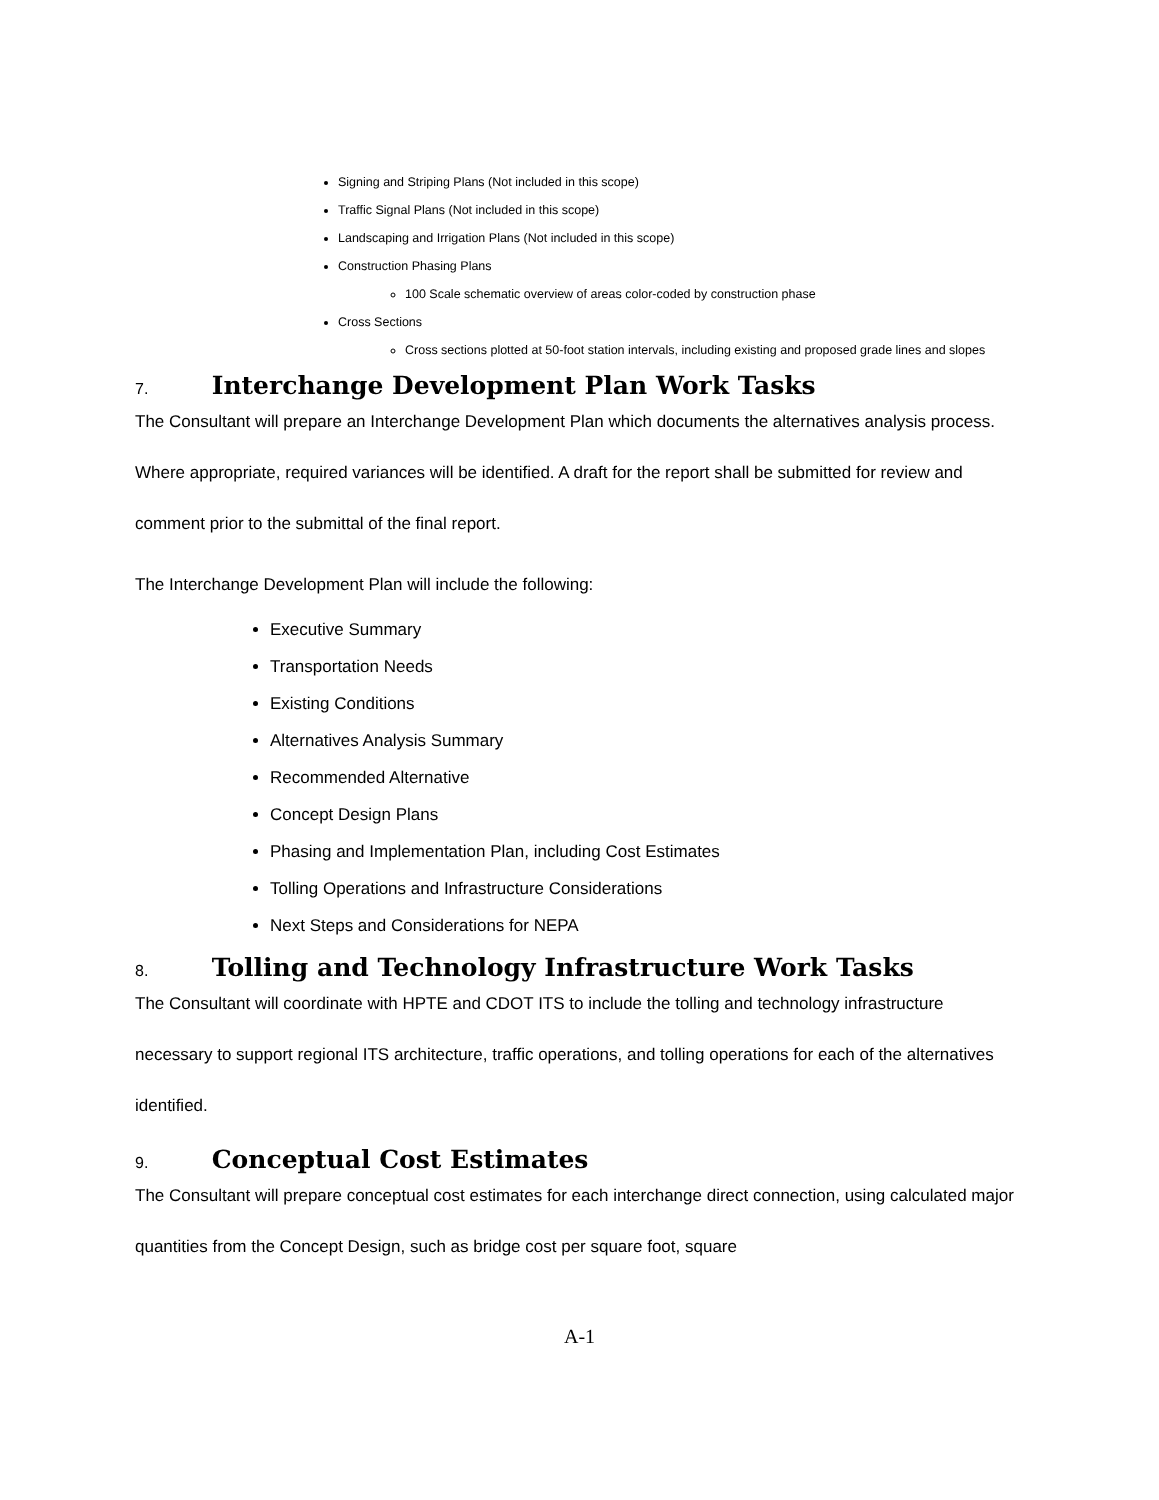Signing and Striping Plans (Not included in this scope)
Traffic Signal Plans (Not included in this scope)
Landscaping and Irrigation Plans (Not included in this scope)
Construction Phasing Plans
100 Scale schematic overview of areas color-coded by construction phase
Cross Sections
Cross sections plotted at 50-foot station intervals, including existing and proposed grade lines and slopes
7. Interchange Development Plan Work Tasks
The Consultant will prepare an Interchange Development Plan which documents the alternatives analysis process. Where appropriate, required variances will be identified. A draft for the report shall be submitted for review and comment prior to the submittal of the final report.
The Interchange Development Plan will include the following:
Executive Summary
Transportation Needs
Existing Conditions
Alternatives Analysis Summary
Recommended Alternative
Concept Design Plans
Phasing and Implementation Plan, including Cost Estimates
Tolling Operations and Infrastructure Considerations
Next Steps and Considerations for NEPA
8. Tolling and Technology Infrastructure Work Tasks
The Consultant will coordinate with HPTE and CDOT ITS to include the tolling and technology infrastructure necessary to support regional ITS architecture, traffic operations, and tolling operations for each of the alternatives identified.
9. Conceptual Cost Estimates
The Consultant will prepare conceptual cost estimates for each interchange direct connection, using calculated major quantities from the Concept Design, such as bridge cost per square foot, square
A-1